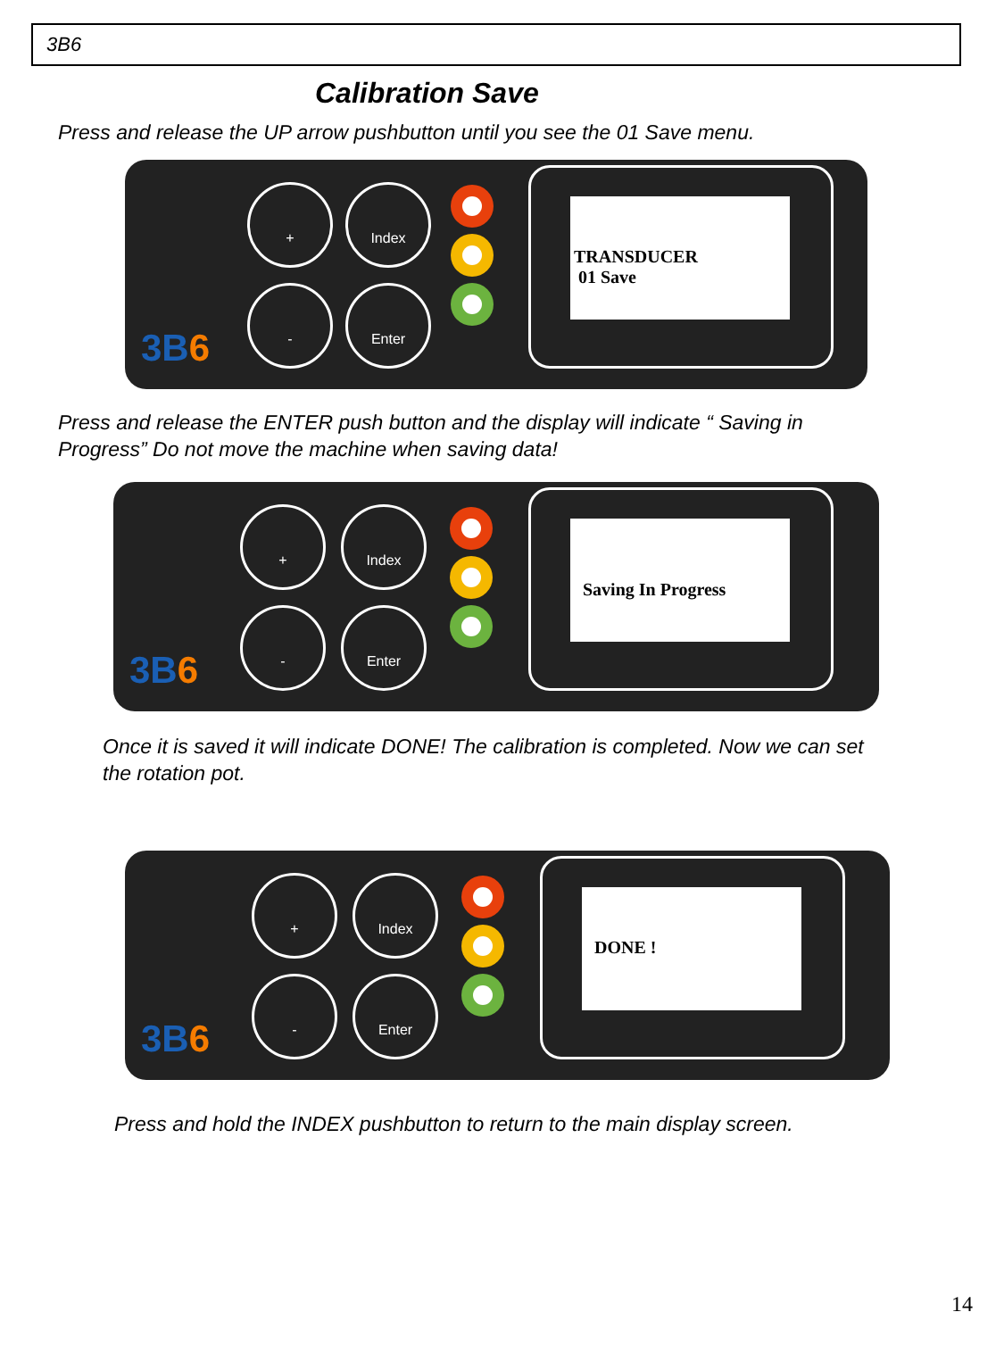3B6
Calibration Save
Press and release the UP arrow pushbutton until you see the 01 Save menu.
+ Index
- Enter
TRANSDUCER
01 Save
3B6
Press and release the ENTER push button and the display will indicate “ Saving in Progress” Do not move the machine when saving data!
+ Index
- Enter
Saving In Progress
3B6
Once it is saved it will indicate DONE! The calibration is completed. Now we can set the rotation pot.
+ Index
- Enter
DONE !
3B6
Press and hold the INDEX pushbutton to return to the main display screen.
14